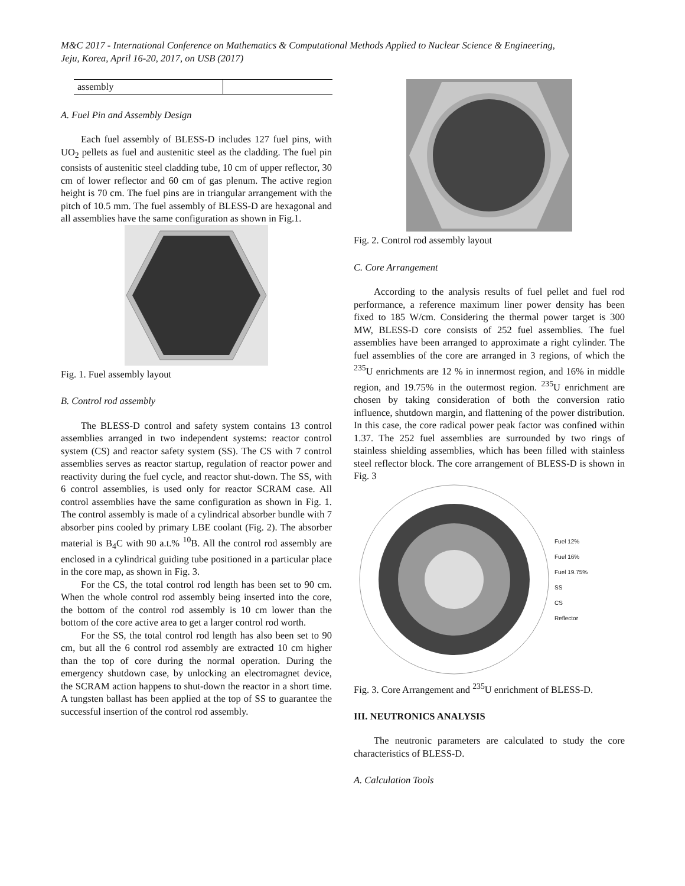M&C 2017 - International Conference on Mathematics & Computational Methods Applied to Nuclear Science & Engineering,
Jeju, Korea, April 16-20, 2017, on USB (2017)
| assembly | |
A. Fuel Pin and Assembly Design
Each fuel assembly of BLESS-D includes 127 fuel pins, with UO<sub>2</sub> pellets as fuel and austenitic steel as the cladding. The fuel pin consists of austenitic steel cladding tube, 10 cm of upper reflector, 30 cm of lower reflector and 60 cm of gas plenum. The active region height is 70 cm. The fuel pins are in triangular arrangement with the pitch of 10.5 mm. The fuel assembly of BLESS-D are hexagonal and all assemblies have the same configuration as shown in Fig.1.
Fig. 1. Fuel assembly layout
B. Control rod assembly
The BLESS-D control and safety system contains 13 control assemblies arranged in two independent systems: reactor control system (CS) and reactor safety system (SS). The CS with 7 control assemblies serves as reactor startup, regulation of reactor power and reactivity during the fuel cycle, and reactor shut-down. The SS, with 6 control assemblies, is used only for reactor SCRAM case. All control assemblies have the same configuration as shown in Fig. 1. The control assembly is made of a cylindrical absorber bundle with 7 absorber pins cooled by primary LBE coolant (Fig. 2). The absorber material is B<sub>4</sub>C with 90 a.t.% <sup>10</sup>B. All the control rod assembly are enclosed in a cylindrical guiding tube positioned in a particular place in the core map, as shown in Fig. 3.
For the CS, the total control rod length has been set to 90 cm. When the whole control rod assembly being inserted into the core, the bottom of the control rod assembly is 10 cm lower than the bottom of the core active area to get a larger control rod worth.
For the SS, the total control rod length has also been set to 90 cm, but all the 6 control rod assembly are extracted 10 cm higher than the top of core during the normal operation. During the emergency shutdown case, by unlocking an electromagnet device, the SCRAM action happens to shut-down the reactor in a short time. A tungsten ballast has been applied at the top of SS to guarantee the successful insertion of the control rod assembly.
Fig. 2. Control rod assembly layout
C. Core Arrangement
According to the analysis results of fuel pellet and fuel rod performance, a reference maximum liner power density has been fixed to 185 W/cm. Considering the thermal power target is 300 MW, BLESS-D core consists of 252 fuel assemblies. The fuel assemblies have been arranged to approximate a right cylinder. The fuel assemblies of the core are arranged in 3 regions, of which the <sup>235</sup>U enrichments are 12 % in innermost region, and 16% in middle region, and 19.75% in the outermost region. <sup>235</sup>U enrichment are chosen by taking consideration of both the conversion ratio influence, shutdown margin, and flattening of the power distribution. In this case, the core radical power peak factor was confined within 1.37. The 252 fuel assemblies are surrounded by two rings of stainless shielding assemblies, which has been filled with stainless steel reflector block. The core arrangement of BLESS-D is shown in Fig. 3
Fuel 12%
Fuel 16%
Fuel 19.75%
SS
CS
Reflector
Fig. 3. Core Arrangement and <sup>235</sup>U enrichment of BLESS-D.
III. NEUTRONICS ANALYSIS
The neutronic parameters are calculated to study the core characteristics of BLESS-D.
A. Calculation Tools